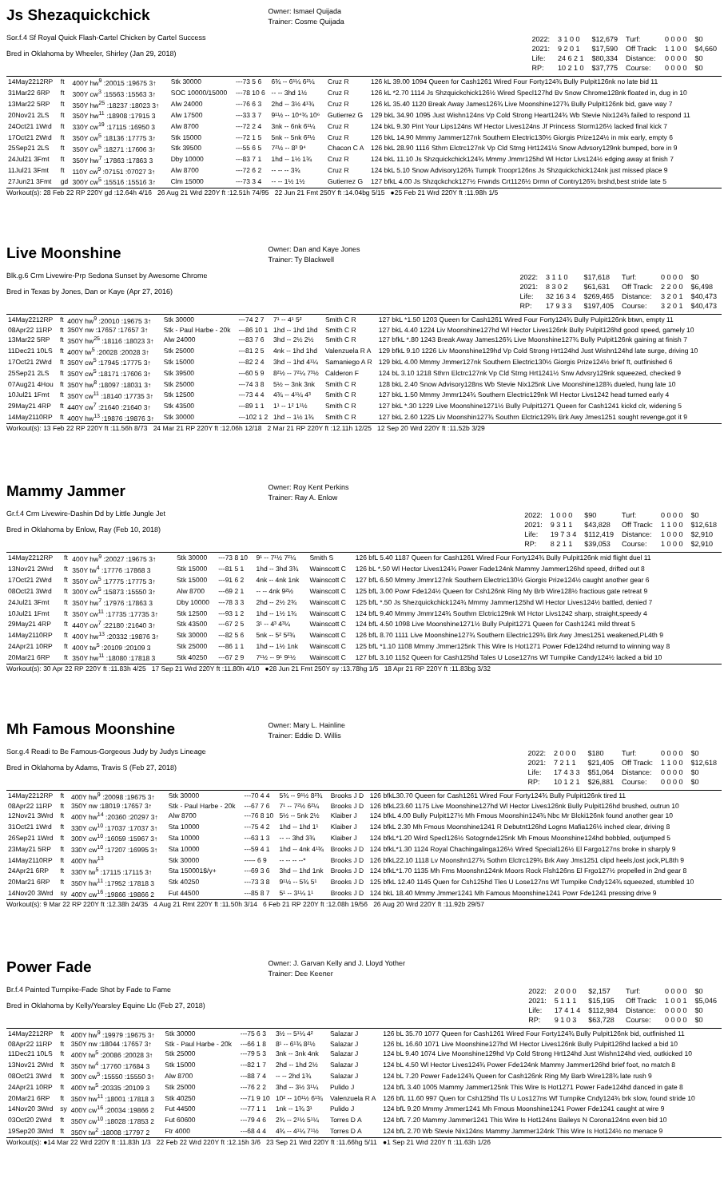Js Shezaquickchick
Owner: Ismael Quijada
Trainer: Cosme Quijada
Sor.f.4 Sf Royal Quick Flash-Cartel Chicken by Cartel Success
Bred in Oklahoma by Wheeler, Shirley (Jan 29, 2018)
| 2022: | 3 1 0 0 | $12,679 | Turf: | 0 0 0 0 | $0 |
| 2021: | 9 2 0 1 | $17,590 | Off Track: | 1 1 0 0 | $4,660 |
| Life: | 24 6 2 1 | $80,334 | Distance: | 0 0 0 0 | $0 |
| RP: | 10 2 1 0 | $37,775 | Course: | 0 0 0 0 | $0 |
| 14May2212RP | ft | 400Y hw<sup>9</sup> :20015 :19675 3↑ | Stk 30000 | ---73 5 6 | 6¾ -- 6¹¼ 6²¼ | Cruz R | 126 kL 39.00 1094 Queen for Cash1261 Wired Four Forty124¾ Bully Pulpit126nk no late bid 11 |
| 31Mar22 6RP | ft | 300Y cw<sup>3</sup> :15563 :15563 3↑ | SOC 10000/15000 | ---78 10 6 | -- -- 3hd 1½ | Cruz R | 126 kL *2.70 1114 Js Shzquickchick126½ Wired Specl127hd Bv Snow Chrome128nk floated in, dug in 10 |
| 13Mar22 5RP | ft | 350Y hw<sup>25</sup> :18237 :18023 3↑ | Alw 24000 | ---76 6 3 | 2hd -- 3½ 4¹¾ | Cruz R | 126 kL 35.40 1120 Break Away James126¾ Live Moonshine127¾ Bully Pulpit126nk bid, gave way 7 |
| 20Nov21 2LS | ft | 350Y hw<sup>11</sup> :18908 :17915 3 | Alw 17500 | ---33 3 7 | 9¹½ -- 10⁴¾ 10⁶ | Gutierrez G | 129 bkL 34.90 1095 Just Wishn124ns Vp Cold Strong Heart124¾ Wb Stevie Nix124¾ failed to respond 11 |
| 24Oct21 1Wrd | ft | 330Y cw<sup>19</sup> :17115 :16950 3 | Alw 8700 | ---72 2 4 | 3nk -- 6nk 6¹¼ | Cruz R | 124 bkL 9.30 Pint Your Lips124ns Wf Hector Lives124ns Jf Princess Storm126½ lacked final kick 7 |
| 17Oct21 2Wrd | ft | 350Y cw<sup>5</sup> :18136 :17775 3↑ | Stk 15000 | ---72 1 5 | 5nk -- 5nk 6²½ | Cruz R | 126 bkL 14.90 Mmmy Jammer127nk Southern Electric130½ Giorgis Prize124½ in mix early, empty 6 |
| 25Sep21 2LS | ft | 350Y cw<sup>5</sup> :18271 :17606 3↑ | Stk 39500 | ---55 6 5 | 7²½ -- 8³ 9⁴ | Chacon C A | 126 bkL 28.90 1116 Sthrn Elctrc127nk Vp Cld Strng Hrt1241½ Snow Advsory129nk bumped, bore in 9 |
| 24Jul21 3Fmt | ft | 350Y hw<sup>7</sup> :17863 :17863 3 | Dby 10000 | ---83 7 1 | 1hd -- 1½ 1¾ | Cruz R | 124 bkL 11.10 Js Shzquickchick124¾ Mmmy Jmmr125hd Wl Hctor Livs124½ edging away at finish 7 |
| 11Jul21 3Fmt | ft | 110Y cw<sup>9</sup> :07151 :07027 3↑ | Alw 8700 | ---72 6 2 | -- -- -- 3¾ | Cruz R | 124 bkL 5.10 Snow Advisory126¾ Turnpk Troopr126ns Js Shzquickchick124nk just missed place 9 |
| 27Jun21 3Fmt | gd | 300Y cw<sup>5</sup> :15516 :15516 3↑ | Clm 15000 | ---73 3 4 | -- -- 1½ 1½ | Gutierrez G | 127 bfkL 4.00 Js Shzqckchck127½ Frwnds Crt1126½ Drmn of Contry126¾ brshd,best stride late 5 |
Workout(s): 28 Feb 22 RP 220Y gd :12.64h 4/16 26 Aug 21 Wrd 220Y ft :12.51h 74/95 22 Jun 21 Fmt 250Y ft :14.04bg 5/15 ●25 Feb 21 Wrd 220Y ft :11.98h 1/5
Live Moonshine
Owner: Dan and Kaye Jones
Trainer: Ty Blackwell
Blk.g.6 Crm Livewire-Prp Sedona Sunset by Awesome Chrome
Bred in Texas by Jones, Dan or Kaye (Apr 27, 2016)
| 2022: | 3 1 1 0 | $17,618 | Turf: | 0 0 0 0 | $0 |
| 2021: | 8 3 0 2 | $61,631 | Off Track: | 2 2 0 0 | $6,498 |
| Life: | 32 16 3 4 | $269,465 | Distance: | 3 2 0 1 | $40,473 |
| RP: | 17 9 3 3 | $197,405 | Course: | 3 2 0 1 | $40,473 |
| 14May2212RP | ft | 400Y hw<sup>9</sup> :20010 :19675 3↑ | Stk 30000 | ---74 2 7 | 7¹ -- 4¹ 5² | Smith C R | 127 bkL *1.50 1203 Queen for Cash1261 Wired Four Forty124¾ Bully Pulpit126nk btwn, empty 11 |
| 08Apr22 11RP | ft | 350Y nw :17657 :17657 3↑ | Stk - Paul Harbe - 20k | ---86 10 1 | 1hd -- 1hd 1hd | Smith C R | 127 bkL 4.40 1224 Liv Moonshine127hd Wl Hector Lives126nk Bully Pulpit126hd good speed, gamely 10 |
| 13Mar22 5RP | ft | 350Y hw<sup>25</sup> :18116 :18023 3↑ | Alw 24000 | ---83 7 6 | 3hd -- 2½ 2½ | Smith C R | 127 bfkL *.80 1243 Break Away James126¾ Live Moonshine127¾ Bully Pulpit126nk gaining at finish 7 |
| 11Dec21 10LS | ft | 400Y tw<sup>5</sup> :20028 :20028 3↑ | Stk 25000 | ---81 2 5 | 4nk -- 1hd 1hd | Valenzuela R A | 129 bfkL 9.10 1226 Liv Moonshine129hd Vp Cold Strong Hrt124hd Just Wishn124hd late surge, driving 10 |
| 17Oct21 2Wrd | ft | 350Y cw<sup>5</sup> :17945 :17775 3↑ | Stk 15000 | ---82 2 4 | 3hd -- 1hd 4¹¼ | Samaniego A R | 129 bkL 4.00 Mmmy Jmmer127nk Southern Electric130½ Giorgis Prize124½ brief ft, outfinished 6 |
| 25Sep21 2LS | ft | 350Y cw<sup>5</sup> :18171 :17606 3↑ | Stk 39500 | ---60 5 9 | 8²½ -- 7²¼ 7³½ | Calderon F | 124 bL 3.10 1218 Sthrn Elctrc127nk Vp Cld Strng Hrt1241½ Snw Advsry129nk squeezed, checked 9 |
| 07Aug21 4Hou | ft | 350Y hw<sup>8</sup> :18097 :18031 3↑ | Stk 25000 | ---74 3 8 | 5½ -- 3nk 3nk | Smith C R | 128 bkL 2.40 Snow Advisory128ns Wb Stevie Nix125nk Live Moonshine128¾ dueled, hung late 10 |
| 10Jul21 1Fmt | ft | 350Y cw<sup>11</sup> :18140 :17735 3↑ | Stk 12500 | ---73 4 4 | 4¾ -- 4¹¼ 4³ | Smith C R | 127 bkL 1.50 Mmmy Jmmr124¾ Southern Electric129nk Wl Hector Livs1242 head turned early 4 |
| 29May21 4RP | ft | 440Y cw<sup>7</sup> :21640 :21640 3↑ | Stk 43500 | ---89 1 1 | 1¹ -- 1² 1¹½ | Smith C R | 127 bkL *.30 1229 Live Moonshine1271½ Bully Pulpit1271 Queen for Cash1241 kickd clr, widening 5 |
| 14May2110RP | ft | 400Y hw<sup>13</sup> :19876 :19876 3↑ | Stk 30000 | ---102 1 2 | 1hd -- 1½ 1¾ | Smith C R | 127 bkL 2.60 1225 Liv Moonshin127¾ Southrn Elctric129¾ Brk Awy Jmes1251 sought revenge,got it 9 |
Workout(s): 13 Feb 22 RP 220Y ft :11.56h 8/73 24 Mar 21 RP 220Y ft :12.06h 12/18 2 Mar 21 RP 220Y ft :12.11h 12/25 12 Sep 20 Wrd 220Y ft :11.52b 3/29
Mammy Jammer
Owner: Roy Kent Perkins
Trainer: Ray A. Enlow
Gr.f.4 Crm Livewire-Dashin Dd by Little Jungle Jet
Bred in Oklahoma by Enlow, Ray (Feb 10, 2018)
| 2022: | 1 0 0 0 | $90 | Turf: | 0 0 0 0 | $0 |
| 2021: | 9 3 1 1 | $43,828 | Off Track: | 1 1 0 0 | $12,618 |
| Life: | 19 7 3 4 | $112,419 | Distance: | 1 0 0 0 | $2,910 |
| RP: | 8 2 1 1 | $39,053 | Course: | 1 0 0 0 | $2,910 |
| 14May2212RP | ft | 400Y hw<sup>9</sup> :20027 :19675 3↑ | Stk 30000 | ---73 8 10 | 9¹ -- 7¹½ 7²¼ | Smith S | 126 bfL 5.40 1187 Queen for Cash1261 Wired Four Forty124¾ Bully Pulpit126nk mid flight duel 11 |
| 13Nov21 2Wrd | ft | 350Y tw<sup>4</sup> :17776 :17868 3 | Stk 15000 | ---81 5 1 | 1hd -- 3hd 3¾ | Wainscott C | 126 bL *.50 Wl Hector Lives124¾ Power Fade124nk Mammy Jammer126hd speed, drifted out 8 |
| 17Oct21 2Wrd | ft | 350Y cw<sup>5</sup> :17775 :17775 3↑ | Stk 15000 | ---91 6 2 | 4nk -- 4nk 1nk | Wainscott C | 127 bfL 6.50 Mmmy Jmmr127nk Southern Electric130½ Giorgis Prize124½ caught another gear 6 |
| 08Oct21 3Wrd | ft | 300Y cw<sup>5</sup> :15873 :15550 3↑ | Alw 8700 | ---69 2 1 | -- -- 4nk 9²½ | Wainscott C | 125 bfL 3.00 Powr Fde124½ Queen for Csh126nk Ring My Brb Wire128½ fractious gate retreat 9 |
| 24Jul21 3Fmt | ft | 350Y hw<sup>7</sup> :17976 :17863 3 | Dby 10000 | ---78 3 3 | 2hd -- 2½ 2¾ | Wainscott C | 125 bfL *.50 Js Shezquickchick124¾ Mmmy Jammer125hd Wl Hector Lives124½ battled, denied 7 |
| 10Jul21 1Fmt | ft | 350Y cw<sup>11</sup> :17735 :17735 3↑ | Stk 12500 | ---93 1 2 | 1hd -- 1½ 1¾ | Wainscott C | 124 bfL 9.40 Mmmy Jmmr124¾ Southrn Elctric129nk Wl Hctor Livs1242 sharp, straight,speedy 4 |
| 29May21 4RP | ft | 440Y cw<sup>7</sup> :22180 :21640 3↑ | Stk 43500 | ---67 2 5 | 3¹ -- 4³ 4³¼ | Wainscott C | 124 bfL 4.50 1098 Live Moonshine1271½ Bully Pulpit1271 Queen for Cash1241 mild threat 5 |
| 14May2110RP | ft | 400Y hw<sup>13</sup> :20332 :19876 3↑ | Stk 30000 | ---82 5 6 | 5nk -- 5² 5²¾ | Wainscott C | 126 bfL 8.70 1111 Live Moonshine127¾ Southern Electric129¾ Brk Awy Jmes1251 weakened,PL4th 9 |
| 24Apr21 10RP | ft | 400Y tw<sup>5</sup> :20109 :20109 3 | Stk 25000 | ---86 1 1 | 1hd -- 1½ 1nk | Wainscott C | 125 bfL *1.10 1108 Mmmy Jmmer125nk This Wire Is Hot1271 Power Fde124hd returnd to winning way 8 |
| 20Mar21 6RP | ft | 350Y hw<sup>11</sup> :18080 :17818 3 | Stk 40250 | ---67 2 9 | 7¹½ -- 9¹ 9¹½ | Wainscott C | 127 bfL 3.10 1152 Queen for Cash125hd Tales U Lose127ns Wf Turnpike Candy124½ lacked a bid 10 |
Workout(s): 30 Apr 22 RP 220Y ft :11.83h 4/25 17 Sep 21 Wrd 220Y ft :11.80h 4/10 ●28 Jun 21 Fmt 250Y sy :13.78hg 1/5 18 Apr 21 RP 220Y ft :11.83bg 3/32
Mh Famous Moonshine
Owner: Mary L. Hainline
Trainer: Eddie D. Willis
Sor.g.4 Readi to Be Famous-Gorgeous Judy by Judys Lineage
Bred in Oklahoma by Adams, Travis S (Feb 27, 2018)
| 2022: | 2 0 0 0 | $180 | Turf: | 0 0 0 0 | $0 |
| 2021: | 7 2 1 1 | $21,405 | Off Track: | 1 1 0 0 | $12,618 |
| Life: | 17 4 3 3 | $51,064 | Distance: | 0 0 0 0 | $0 |
| RP: | 10 1 2 1 | $26,881 | Course: | 0 0 0 0 | $0 |
| 14May2212RP | ft | 400Y hw<sup>9</sup> :20098 :19675 3↑ | Stk 30000 | ---70 4 4 | 5¾ -- 9¹½ 8²¾ | Brooks J D | 126 bfkL30.70 Queen for Cash1261 Wired Four Forty124¾ Bully Pulpit126nk tired 11 |
| 08Apr22 11RP | ft | 350Y nw :18019 :17657 3↑ | Stk - Paul Harbe - 20k | ---67 7 6 | 7¹ -- 7²½ 6²¼ | Brooks J D | 126 bfkL23.60 1175 Live Moonshine127hd Wl Hector Lives126nk Bully Pulpit126hd brushed, outrun 10 |
| 12Nov21 3Wrd | ft | 400Y hw<sup>14</sup> :20360 :20297 3↑ | Alw 8700 | ---76 8 10 | 5½ -- 5nk 2½ | Klaiber J | 124 bfkL 4.00 Bully Pulpit127½ Mh Fmous Moonshin124¾ Nbc Mr Blcki126nk found another gear 10 |
| 31Oct21 1Wrd | ft | 330Y cw<sup>10</sup> :17037 :17037 3↑ | Sta 10000 | ---75 4 2 | 1hd -- 1hd 1¹ | Klaiber J | 124 bfkL 2.30 Mh Fmous Moonshine1241 R Debutnt126hd Logns Mafia126½ inched clear, driving 8 |
| 26Sep21 1Wrd | ft | 300Y cw<sup>10</sup> :16059 :15967 3↑ | Sta 10000 | ---63 1 3 | -- -- 3hd 3¾ | Klaiber J | 124 bfkL*1.20 Wird Specl126½ Sotogrnde125nk Mh Fmous Moonshine124hd bobbled, outjumped 5 |
| 23May21 5RP | ft | 330Y cw<sup>10</sup> :17207 :16995 3↑ | Sta 10000 | ---59 4 1 | 1hd -- 4nk 4¹¾ | Brooks J D | 124 bfkL*1.30 1124 Royal Chachingalinga126½ Wired Special126½ El Fargo127ns broke in sharply 9 |
| 14May2110RP | ft | 400Y hw<sup>13</sup> | Stk 30000 | ----- 6 9 | -- -- -- --* | Brooks J D | 126 bfkL22.10 1118 Lv Moonshn127¾ Sothrn Elctrc129¾ Brk Awy Jms1251 clipd heels,lost jock,PL8th 9 |
| 24Apr21 6RP | ft | 330Y tw<sup>5</sup> :17115 :17115 3↑ | Sta 150001$/y+ | ---69 3 6 | 3hd -- 1hd 1nk | Brooks J D | 124 bfkL*1.70 1135 Mh Fms Moonshn124nk Moors Rock Flsh126ns El Frgo127½ propelled in 2nd gear 8 |
| 20Mar21 6RP | ft | 350Y hw<sup>11</sup> :17952 :17818 3 | Stk 40250 | ---73 3 8 | 9¹½ -- 5¾ 5¹ | Brooks J D | 125 bfkL 12.40 1145 Quen for Csh125hd Tles U Lose127ns Wf Turnpike Cndy124¾ squeezed, stumbled 10 |
| 14Nov20 3Wrd | sy | 400Y cw<sup>16</sup> :19866 :19866 2 | Fut 44500 | ---85 8 7 | 5¹ -- 3¹¼ 1¹ | Brooks J D | 124 bkL 18.40 Mmmy Jmmer1241 Mh Famous Moonshine1241 Powr Fde1241 pressing drive 9 |
Workout(s): 9 Mar 22 RP 220Y ft :12.38h 24/35 4 Aug 21 Rmt 220Y ft :11.50h 3/14 6 Feb 21 RP 220Y ft :12.08h 19/56 26 Aug 20 Wrd 220Y ft :11.92b 29/57
Power Fade
Owner: J. Garvan Kelly and J. Lloyd Yother
Trainer: Dee Keener
Br.f.4 Painted Turnpike-Fade Shot by Fade to Fame
Bred in Oklahoma by Kelly/Yearsley Equine Llc (Feb 27, 2018)
| 2022: | 2 0 0 0 | $2,157 | Turf: | 0 0 0 0 | $0 |
| 2021: | 5 1 1 1 | $15,195 | Off Track: | 1 0 0 1 | $5,046 |
| Life: | 17 4 1 4 | $112,984 | Distance: | 0 0 0 0 | $0 |
| RP: | 9 1 0 3 | $63,728 | Course: | 0 0 0 0 | $0 |
| 14May2212RP | ft | 400Y hw<sup>9</sup> :19979 :19675 3↑ | Stk 30000 | ---75 6 3 | 3½ -- 5¹¼ 4² | Salazar J | 126 bL 35.70 1077 Queen for Cash1261 Wired Four Forty124¾ Bully Pulpit126nk bid, outfinished 11 |
| 08Apr22 11RP | ft | 350Y nw :18044 :17657 3↑ | Stk - Paul Harbe - 20k | ---66 1 8 | 8¹ -- 6¹¾ 8²½ | Salazar J | 126 bL 16.60 1071 Live Moonshine127hd Wl Hector Lives126nk Bully Pulpit126hd lacked a bid 10 |
| 11Dec21 10LS | ft | 400Y tw<sup>5</sup> :20086 :20028 3↑ | Stk 25000 | ---79 5 3 | 3nk -- 3nk 4nk | Salazar J | 124 bL 9.40 1074 Live Moonshine129hd Vp Cold Strong Hrt124hd Just Wishn124hd vied, outkicked 10 |
| 13Nov21 2Wrd | ft | 350Y tw<sup>4</sup> :17760 :17684 3 | Stk 15000 | ---82 1 7 | 2hd -- 1hd 2½ | Salazar J | 124 bL 4.50 Wl Hector Lives124¾ Power Fde124nk Mammy Jammer126hd brief foot, no match 8 |
| 08Oct21 3Wrd | ft | 300Y cw<sup>5</sup> :15550 :15550 3↑ | Alw 8700 | ---88 7 4 | -- -- 2hd 1¾ | Salazar J | 124 bL 7.20 Power Fade124¾ Queen for Cash126nk Ring My Barb Wire128¾ late rush 9 |
| 24Apr21 10RP | ft | 400Y tw<sup>5</sup> :20335 :20109 3 | Stk 25000 | ---76 2 2 | 3hd -- 3½ 3¹¼ | Pulido J | 124 bfL 3.40 1005 Mammy Jammer125nk This Wire Is Hot1271 Power Fade124hd danced in gate 8 |
| 20Mar21 6RP | ft | 350Y hw<sup>11</sup> :18001 :17818 3 | Stk 40250 | ---71 9 10 | 10² -- 10¹½ 6¹¾ | Valenzuela R A | 126 bfL 11.60 997 Quen for Csh125hd Tls U Los127ns Wf Turnpike Cndy124¾ brk slow, found stride 10 |
| 14Nov20 3Wrd | sy | 400Y cw<sup>16</sup> :20034 :19866 2 | Fut 44500 | ---77 1 1 | 1nk -- 1¾ 3¹ | Pulido J | 124 bfL 9.20 Mmmy Jmmer1241 Mh Fmous Moonshine1241 Power Fde1241 caught at wire 9 |
| 03Oct20 2Wrd | ft | 350Y cw<sup>10</sup> :18028 :17853 2 | Fut 60600 | ---79 4 6 | 2¾ -- 2¹½ 5¹¼ | Torres D A | 124 bfL 7.20 Mammy Jammer1241 This Wire Is Hot124ns Baileys N Corona124ns even bid 10 |
| 19Sep20 3Wrd | ft | 350Y tw<sup>2</sup> :18008 :17797 2 | Ftr 4000 | ---68 4 4 | 4¾ -- 4¹¼ 7¹½ | Torres D A | 124 bfL 2.70 Wb Stevie Nix124ns Mammy Jammer124nk This Wire Is Hot124½ no menace 9 |
Workout(s): ●14 Mar 22 Wrd 220Y ft :11.83h 1/3 22 Feb 22 Wrd 220Y ft :12.15h 3/6 23 Sep 21 Wrd 220Y ft :11.66hg 5/11 ●1 Sep 21 Wrd 220Y ft :11.63h 1/26